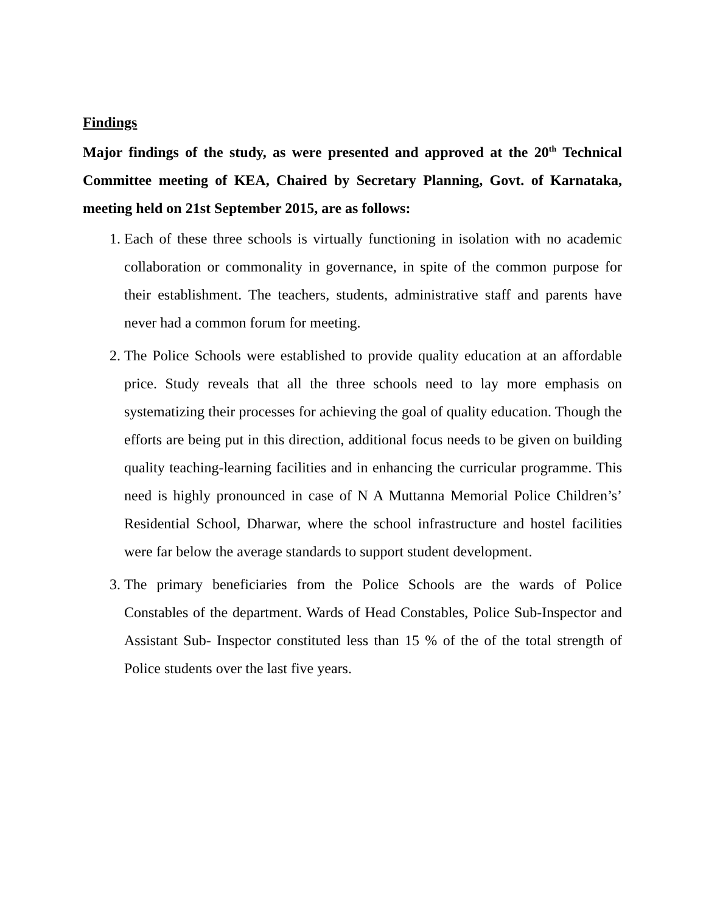Findings
Major findings of the study, as were presented and approved at the 20<sup>th</sup> Technical Committee meeting of KEA, Chaired by Secretary Planning, Govt. of Karnataka, meeting held on 21st September 2015, are as follows:
1. Each of these three schools is virtually functioning in isolation with no academic collaboration or commonality in governance, in spite of the common purpose for their establishment. The teachers, students, administrative staff and parents have never had a common forum for meeting.
2. The Police Schools were established to provide quality education at an affordable price. Study reveals that all the three schools need to lay more emphasis on systematizing their processes for achieving the goal of quality education. Though the efforts are being put in this direction, additional focus needs to be given on building quality teaching-learning facilities and in enhancing the curricular programme. This need is highly pronounced in case of N A Muttanna Memorial Police Children’s’ Residential School, Dharwar, where the school infrastructure and hostel facilities were far below the average standards to support student development.
3. The primary beneficiaries from the Police Schools are the wards of Police Constables of the department. Wards of Head Constables, Police Sub-Inspector and Assistant Sub- Inspector constituted less than 15 % of the of the total strength of Police students over the last five years.